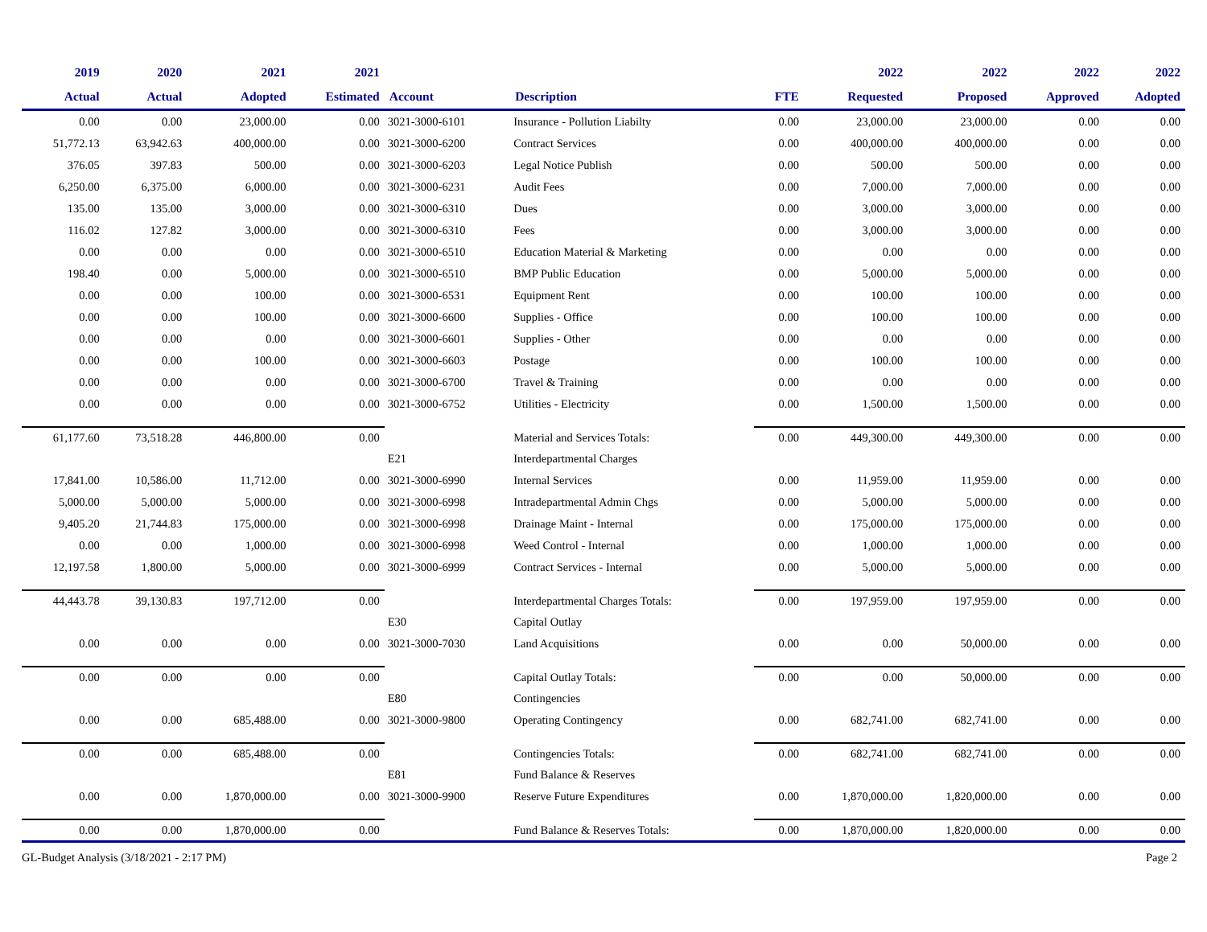| 2019 | 2020 | 2021 | 2021 | | | | 2022 | 2022 | 2022 | 2022 |
| --- | --- | --- | --- | --- | --- | --- | --- | --- | --- | --- |
| Actual | Actual | Adopted | Estimated | Account | Description | FTE | Requested | Proposed | Approved | Adopted |
| 0.00 | 0.00 | 23,000.00 | 0.00 | 3021-3000-6101 | Insurance - Pollution Liabilty | 0.00 | 23,000.00 | 23,000.00 | 0.00 | 0.00 |
| 51,772.13 | 63,942.63 | 400,000.00 | 0.00 | 3021-3000-6200 | Contract Services | 0.00 | 400,000.00 | 400,000.00 | 0.00 | 0.00 |
| 376.05 | 397.83 | 500.00 | 0.00 | 3021-3000-6203 | Legal Notice Publish | 0.00 | 500.00 | 500.00 | 0.00 | 0.00 |
| 6,250.00 | 6,375.00 | 6,000.00 | 0.00 | 3021-3000-6231 | Audit Fees | 0.00 | 7,000.00 | 7,000.00 | 0.00 | 0.00 |
| 135.00 | 135.00 | 3,000.00 | 0.00 | 3021-3000-6310 | Dues | 0.00 | 3,000.00 | 3,000.00 | 0.00 | 0.00 |
| 116.02 | 127.82 | 3,000.00 | 0.00 | 3021-3000-6310 | Fees | 0.00 | 3,000.00 | 3,000.00 | 0.00 | 0.00 |
| 0.00 | 0.00 | 0.00 | 0.00 | 3021-3000-6510 | Education Material & Marketing | 0.00 | 0.00 | 0.00 | 0.00 | 0.00 |
| 198.40 | 0.00 | 5,000.00 | 0.00 | 3021-3000-6510 | BMP Public Education | 0.00 | 5,000.00 | 5,000.00 | 0.00 | 0.00 |
| 0.00 | 0.00 | 100.00 | 0.00 | 3021-3000-6531 | Equipment Rent | 0.00 | 100.00 | 100.00 | 0.00 | 0.00 |
| 0.00 | 0.00 | 100.00 | 0.00 | 3021-3000-6600 | Supplies - Office | 0.00 | 100.00 | 100.00 | 0.00 | 0.00 |
| 0.00 | 0.00 | 0.00 | 0.00 | 3021-3000-6601 | Supplies - Other | 0.00 | 0.00 | 0.00 | 0.00 | 0.00 |
| 0.00 | 0.00 | 100.00 | 0.00 | 3021-3000-6603 | Postage | 0.00 | 100.00 | 100.00 | 0.00 | 0.00 |
| 0.00 | 0.00 | 0.00 | 0.00 | 3021-3000-6700 | Travel & Training | 0.00 | 0.00 | 0.00 | 0.00 | 0.00 |
| 0.00 | 0.00 | 0.00 | 0.00 | 3021-3000-6752 | Utilities - Electricity | 0.00 | 1,500.00 | 1,500.00 | 0.00 | 0.00 |
| 61,177.60 | 73,518.28 | 446,800.00 | 0.00 | | Material and Services Totals: | 0.00 | 449,300.00 | 449,300.00 | 0.00 | 0.00 |
| | | | | E21 | Interdepartmental Charges | | | | | |
| 17,841.00 | 10,586.00 | 11,712.00 | 0.00 | 3021-3000-6990 | Internal Services | 0.00 | 11,959.00 | 11,959.00 | 0.00 | 0.00 |
| 5,000.00 | 5,000.00 | 5,000.00 | 0.00 | 3021-3000-6998 | Intradepartmental Admin Chgs | 0.00 | 5,000.00 | 5,000.00 | 0.00 | 0.00 |
| 9,405.20 | 21,744.83 | 175,000.00 | 0.00 | 3021-3000-6998 | Drainage Maint - Internal | 0.00 | 175,000.00 | 175,000.00 | 0.00 | 0.00 |
| 0.00 | 0.00 | 1,000.00 | 0.00 | 3021-3000-6998 | Weed Control - Internal | 0.00 | 1,000.00 | 1,000.00 | 0.00 | 0.00 |
| 12,197.58 | 1,800.00 | 5,000.00 | 0.00 | 3021-3000-6999 | Contract Services - Internal | 0.00 | 5,000.00 | 5,000.00 | 0.00 | 0.00 |
| 44,443.78 | 39,130.83 | 197,712.00 | 0.00 | | Interdepartmental Charges Totals: | 0.00 | 197,959.00 | 197,959.00 | 0.00 | 0.00 |
| | | | | E30 | Capital Outlay | | | | | |
| 0.00 | 0.00 | 0.00 | 0.00 | 3021-3000-7030 | Land Acquisitions | 0.00 | 0.00 | 50,000.00 | 0.00 | 0.00 |
| 0.00 | 0.00 | 0.00 | 0.00 | | Capital Outlay Totals: | 0.00 | 0.00 | 50,000.00 | 0.00 | 0.00 |
| | | | | E80 | Contingencies | | | | | |
| 0.00 | 0.00 | 685,488.00 | 0.00 | 3021-3000-9800 | Operating Contingency | 0.00 | 682,741.00 | 682,741.00 | 0.00 | 0.00 |
| 0.00 | 0.00 | 685,488.00 | 0.00 | | Contingencies Totals: | 0.00 | 682,741.00 | 682,741.00 | 0.00 | 0.00 |
| | | | | E81 | Fund Balance & Reserves | | | | | |
| 0.00 | 0.00 | 1,870,000.00 | 0.00 | 3021-3000-9900 | Reserve Future Expenditures | 0.00 | 1,870,000.00 | 1,820,000.00 | 0.00 | 0.00 |
| 0.00 | 0.00 | 1,870,000.00 | 0.00 | | Fund Balance & Reserves Totals: | 0.00 | 1,870,000.00 | 1,820,000.00 | 0.00 | 0.00 |
GL-Budget Analysis (3/18/2021 - 2:17 PM) Page 2